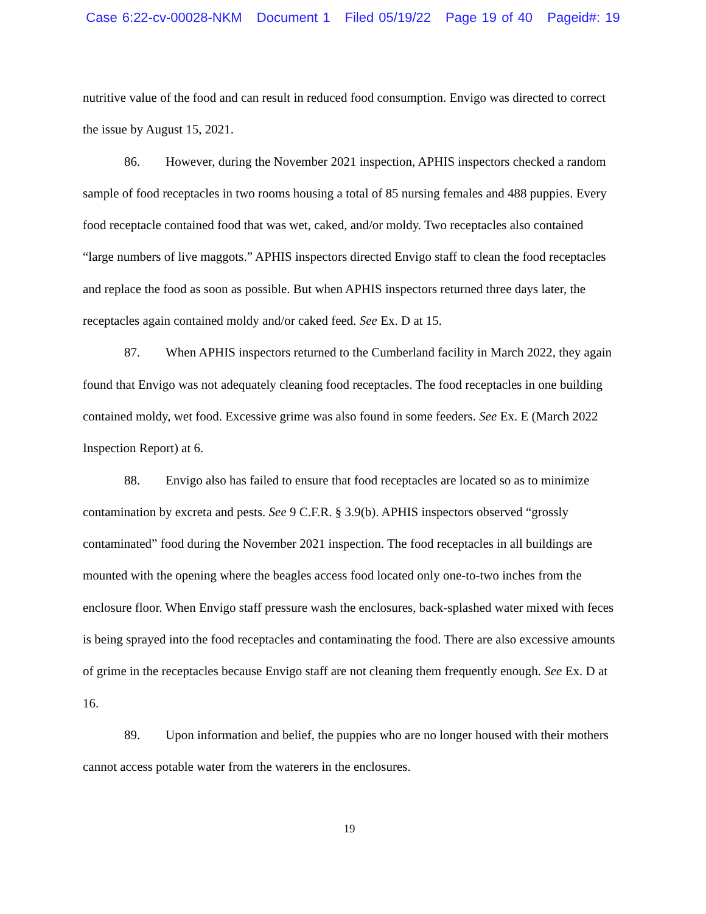Case 6:22-cv-00028-NKM Document 1 Filed 05/19/22 Page 19 of 40 Pageid#: 19
nutritive value of the food and can result in reduced food consumption. Envigo was directed to correct the issue by August 15, 2021.
86. However, during the November 2021 inspection, APHIS inspectors checked a random sample of food receptacles in two rooms housing a total of 85 nursing females and 488 puppies. Every food receptacle contained food that was wet, caked, and/or moldy. Two receptacles also contained “large numbers of live maggots.” APHIS inspectors directed Envigo staff to clean the food receptacles and replace the food as soon as possible. But when APHIS inspectors returned three days later, the receptacles again contained moldy and/or caked feed. See Ex. D at 15.
87. When APHIS inspectors returned to the Cumberland facility in March 2022, they again found that Envigo was not adequately cleaning food receptacles. The food receptacles in one building contained moldy, wet food. Excessive grime was also found in some feeders. See Ex. E (March 2022 Inspection Report) at 6.
88. Envigo also has failed to ensure that food receptacles are located so as to minimize contamination by excreta and pests. See 9 C.F.R. § 3.9(b). APHIS inspectors observed “grossly contaminated” food during the November 2021 inspection. The food receptacles in all buildings are mounted with the opening where the beagles access food located only one-to-two inches from the enclosure floor. When Envigo staff pressure wash the enclosures, back-splashed water mixed with feces is being sprayed into the food receptacles and contaminating the food. There are also excessive amounts of grime in the receptacles because Envigo staff are not cleaning them frequently enough. See Ex. D at 16.
89. Upon information and belief, the puppies who are no longer housed with their mothers cannot access potable water from the waterers in the enclosures.
19